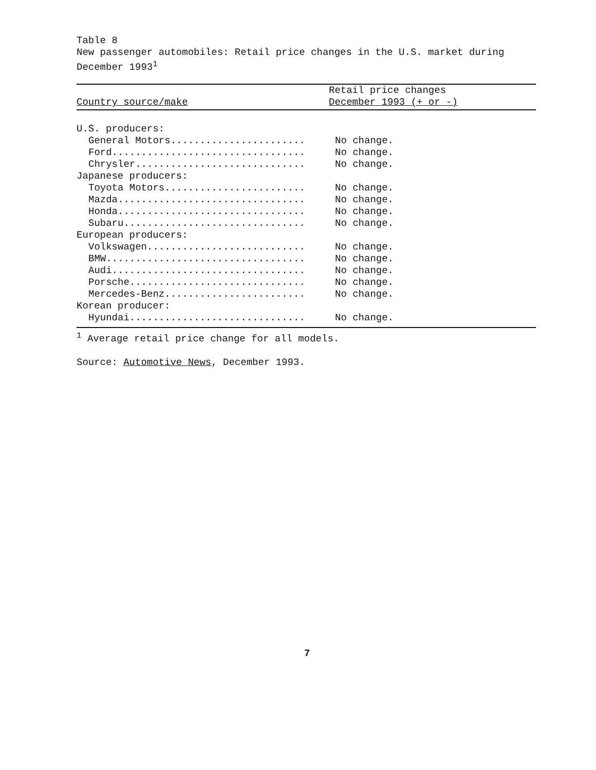Table 8
New passenger automobiles: Retail price changes in the U.S. market during December 1993<sup>1</sup>
| Country source/make | Retail price changes December 1993 (+ or -) |
| --- | --- |
| U.S. producers: | |
| General Motors....................... | No change. |
| Ford................................. | No change. |
| Chrysler............................. | No change. |
| Japanese producers: | |
| Toyota Motors........................ | No change. |
| Mazda................................ | No change. |
| Honda................................ | No change. |
| Subaru............................... | No change. |
| European producers: | |
| Volkswagen........................... | No change. |
| BMW.................................. | No change. |
| Audi................................. | No change. |
| Porsche.............................. | No change. |
| Mercedes-Benz........................ | No change. |
| Korean producer: | |
| Hyundai.............................. | No change. |
<sup>1</sup> Average retail price change for all models.
Source: Automotive News, December 1993.
7